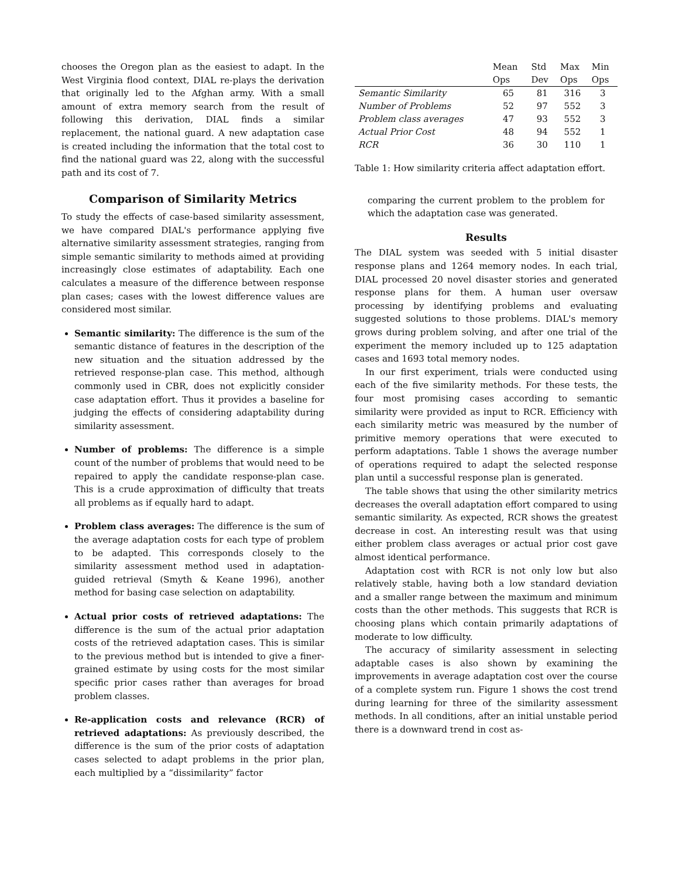chooses the Oregon plan as the easiest to adapt. In the West Virginia flood context, DIAL re-plays the derivation that originally led to the Afghan army. With a small amount of extra memory search from the result of following this derivation, DIAL finds a similar replacement, the national guard. A new adaptation case is created including the information that the total cost to find the national guard was 22, along with the successful path and its cost of 7.
Comparison of Similarity Metrics
To study the effects of case-based similarity assessment, we have compared DIAL's performance applying five alternative similarity assessment strategies, ranging from simple semantic similarity to methods aimed at providing increasingly close estimates of adaptability. Each one calculates a measure of the difference between response plan cases; cases with the lowest difference values are considered most similar.
Semantic similarity: The difference is the sum of the semantic distance of features in the description of the new situation and the situation addressed by the retrieved response-plan case. This method, although commonly used in CBR, does not explicitly consider case adaptation effort. Thus it provides a baseline for judging the effects of considering adaptability during similarity assessment.
Number of problems: The difference is a simple count of the number of problems that would need to be repaired to apply the candidate response-plan case. This is a crude approximation of difficulty that treats all problems as if equally hard to adapt.
Problem class averages: The difference is the sum of the average adaptation costs for each type of problem to be adapted. This corresponds closely to the similarity assessment method used in adaptation-guided retrieval (Smyth & Keane 1996), another method for basing case selection on adaptability.
Actual prior costs of retrieved adaptations: The difference is the sum of the actual prior adaptation costs of the retrieved adaptation cases. This is similar to the previous method but is intended to give a finer-grained estimate by using costs for the most similar specific prior cases rather than averages for broad problem classes.
Re-application costs and relevance (RCR) of retrieved adaptations: As previously described, the difference is the sum of the prior costs of adaptation cases selected to adapt problems in the prior plan, each multiplied by a “dissimilarity” factor
| | Mean Ops | Std Dev | Max Ops | Min Ops |
| --- | --- | --- | --- | --- |
| Semantic Similarity | 65 | 81 | 316 | 3 |
| Number of Problems | 52 | 97 | 552 | 3 |
| Problem class averages | 47 | 93 | 552 | 3 |
| Actual Prior Cost | 48 | 94 | 552 | 1 |
| RCR | 36 | 30 | 110 | 1 |
Table 1: How similarity criteria affect adaptation effort.
comparing the current problem to the problem for which the adaptation case was generated.
Results
The DIAL system was seeded with 5 initial disaster response plans and 1264 memory nodes. In each trial, DIAL processed 20 novel disaster stories and generated response plans for them. A human user oversaw processing by identifying problems and evaluating suggested solutions to those problems. DIAL's memory grows during problem solving, and after one trial of the experiment the memory included up to 125 adaptation cases and 1693 total memory nodes.
In our first experiment, trials were conducted using each of the five similarity methods. For these tests, the four most promising cases according to semantic similarity were provided as input to RCR. Efficiency with each similarity metric was measured by the number of primitive memory operations that were executed to perform adaptations. Table 1 shows the average number of operations required to adapt the selected response plan until a successful response plan is generated.
The table shows that using the other similarity metrics decreases the overall adaptation effort compared to using semantic similarity. As expected, RCR shows the greatest decrease in cost. An interesting result was that using either problem class averages or actual prior cost gave almost identical performance.
Adaptation cost with RCR is not only low but also relatively stable, having both a low standard deviation and a smaller range between the maximum and minimum costs than the other methods. This suggests that RCR is choosing plans which contain primarily adaptations of moderate to low difficulty.
The accuracy of similarity assessment in selecting adaptable cases is also shown by examining the improvements in average adaptation cost over the course of a complete system run. Figure 1 shows the cost trend during learning for three of the similarity assessment methods. In all conditions, after an initial unstable period there is a downward trend in cost as-